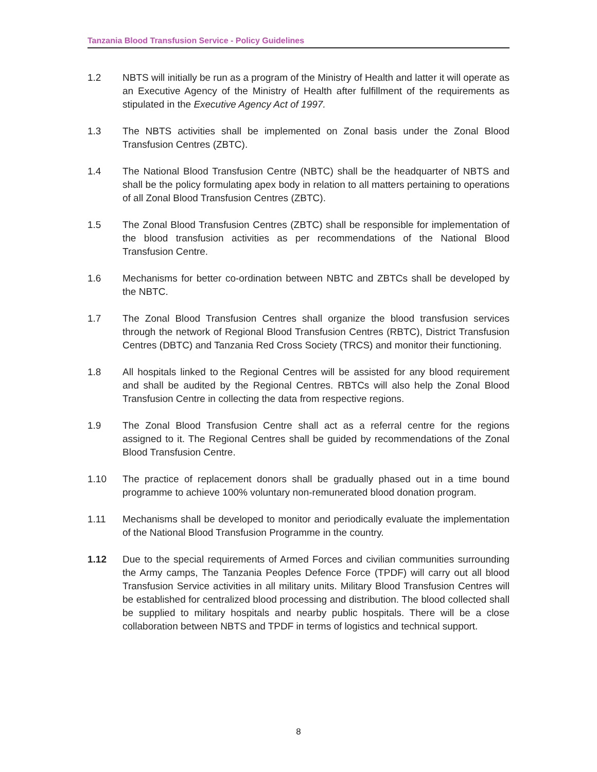Tanzania Blood Transfusion Service - Policy Guidelines
1.2 NBTS will initially be run as a program of the Ministry of Health and latter it will operate as an Executive Agency of the Ministry of Health after fulfillment of the requirements as stipulated in the Executive Agency Act of 1997.
1.3 The NBTS activities shall be implemented on Zonal basis under the Zonal Blood Transfusion Centres (ZBTC).
1.4 The National Blood Transfusion Centre (NBTC) shall be the headquarter of NBTS and shall be the policy formulating apex body in relation to all matters pertaining to operations of all Zonal Blood Transfusion Centres (ZBTC).
1.5 The Zonal Blood Transfusion Centres (ZBTC) shall be responsible for implementation of the blood transfusion activities as per recommendations of the National Blood Transfusion Centre.
1.6 Mechanisms for better co-ordination between NBTC and ZBTCs shall be developed by the NBTC.
1.7 The Zonal Blood Transfusion Centres shall organize the blood transfusion services through the network of Regional Blood Transfusion Centres (RBTC), District Transfusion Centres (DBTC) and Tanzania Red Cross Society (TRCS) and monitor their functioning.
1.8 All hospitals linked to the Regional Centres will be assisted for any blood requirement and shall be audited by the Regional Centres. RBTCs will also help the Zonal Blood Transfusion Centre in collecting the data from respective regions.
1.9 The Zonal Blood Transfusion Centre shall act as a referral centre for the regions assigned to it. The Regional Centres shall be guided by recommendations of the Zonal Blood Transfusion Centre.
1.10 The practice of replacement donors shall be gradually phased out in a time bound programme to achieve 100% voluntary non-remunerated blood donation program.
1.11 Mechanisms shall be developed to monitor and periodically evaluate the implementation of the National Blood Transfusion Programme in the country.
1.12 Due to the special requirements of Armed Forces and civilian communities surrounding the Army camps, The Tanzania Peoples Defence Force (TPDF) will carry out all blood Transfusion Service activities in all military units. Military Blood Transfusion Centres will be established for centralized blood processing and distribution. The blood collected shall be supplied to military hospitals and nearby public hospitals. There will be a close collaboration between NBTS and TPDF in terms of logistics and technical support.
8